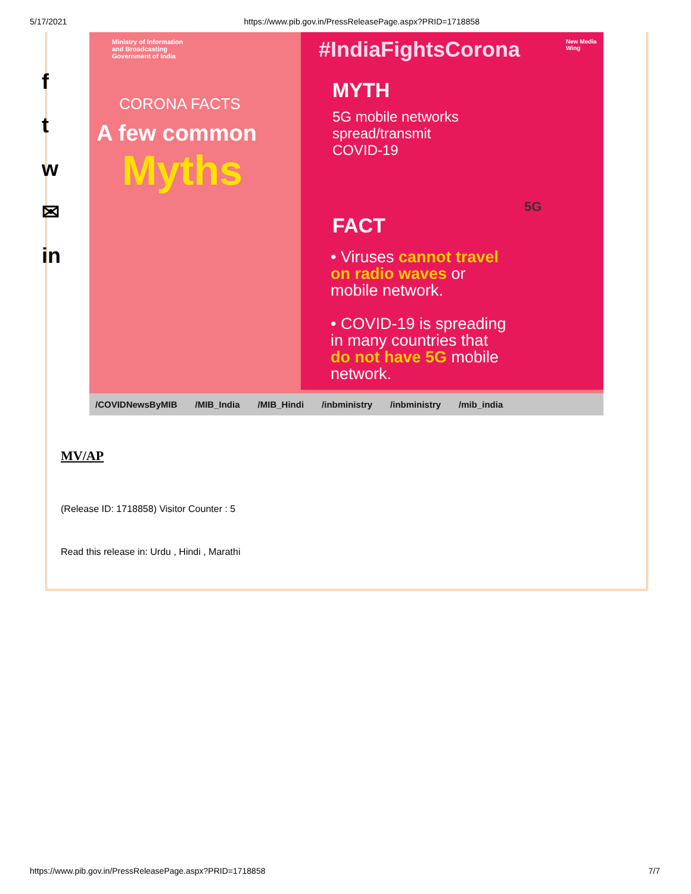5/17/2021 https://www.pib.gov.in/PressReleasePage.aspx?PRID=1718858
f
t
w
✉
in
Ministry of Information
and Broadcasting
Government of India
#IndiaFightsCorona New Media Wing
CORONA FACTS
A few common
Myths
MYTH
5G mobile networks
spread/transmit
COVID-19
FACT
• Viruses cannot travel
on radio waves or
mobile network.
• COVID-19 is spreading
in many countries that
do not have 5G mobile
network.
5G
/COVIDNewsByMIB /MIB_India /MIB_Hindi /inbministry /inbministry /mib_india
MV/AP
(Release ID: 1718858) Visitor Counter : 5
Read this release in: Urdu , Hindi , Marathi
https://www.pib.gov.in/PressReleasePage.aspx?PRID=1718858 7/7